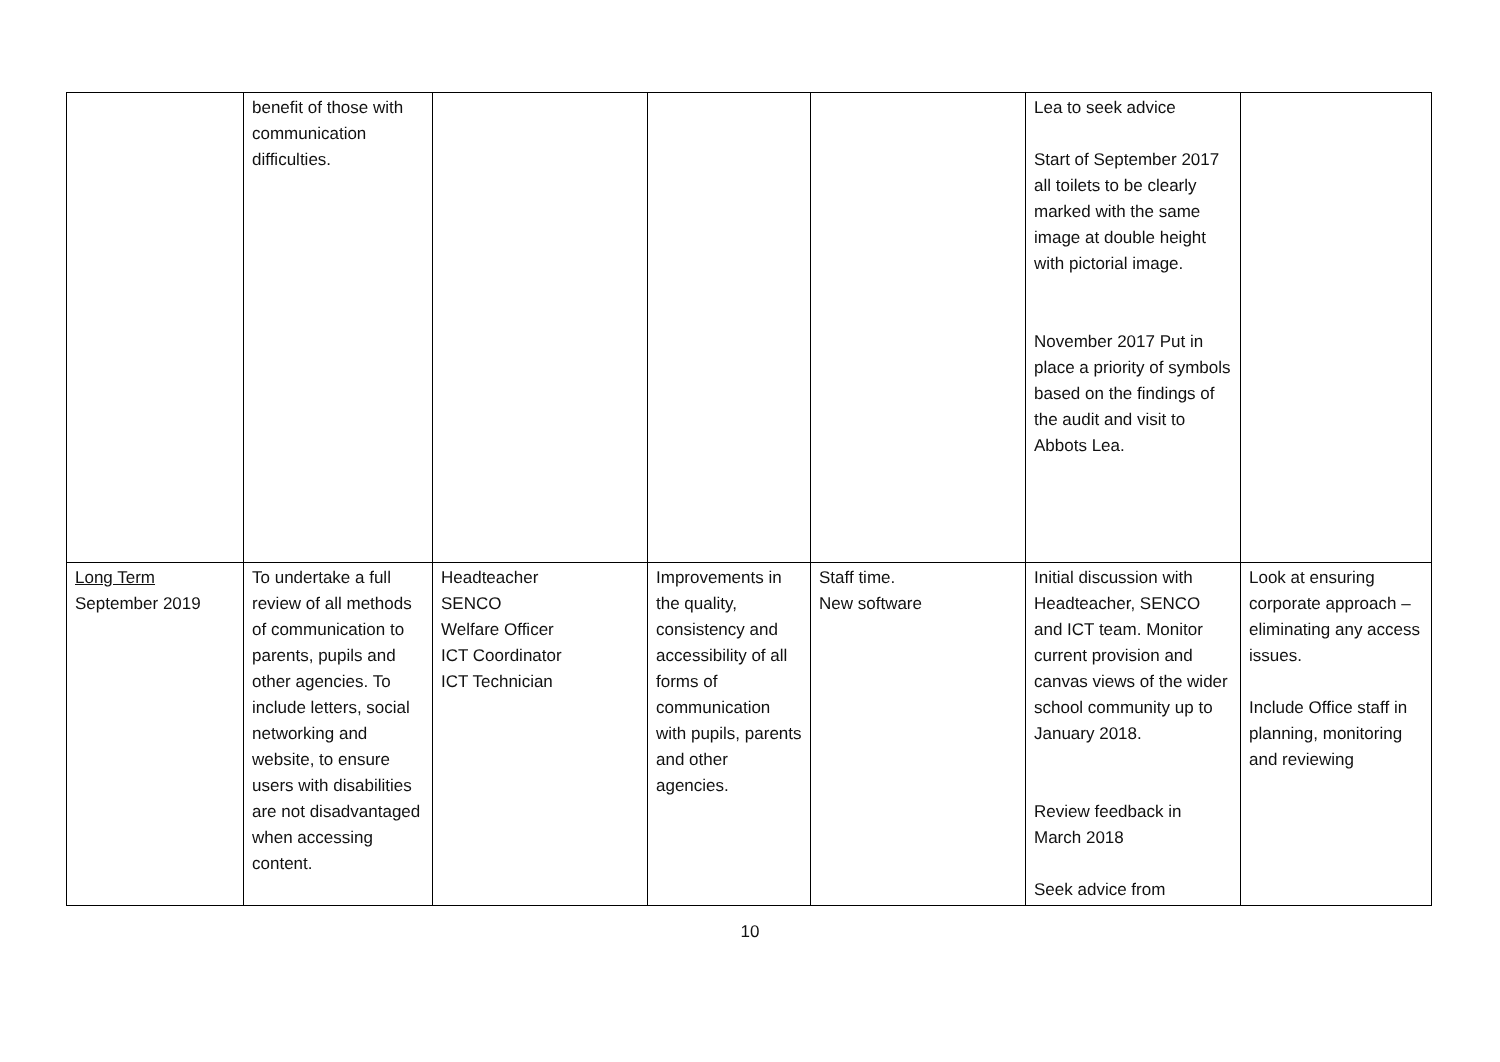| | benefit of those with communication difficulties. | | | | Lea to seek advice Start of September 2017 all toilets to be clearly marked with the same image at double height with pictorial image. November 2017 Put in place a priority of symbols based on the findings of the audit and visit to Abbots Lea. | |
| Long Term September 2019 | To undertake a full review of all methods of communication to parents, pupils and other agencies. To include letters, social networking and website, to ensure users with disabilities are not disadvantaged when accessing content. | Headteacher SENCO Welfare Officer ICT Coordinator ICT Technician | Improvements in the quality, consistency and accessibility of all forms of communication with pupils, parents and other agencies. | Staff time. New software | Initial discussion with Headteacher, SENCO and ICT team. Monitor current provision and canvas views of the wider school community up to January 2018. Review feedback in March 2018 Seek advice from | Look at ensuring corporate approach – eliminating any access issues. Include Office staff in planning, monitoring and reviewing |
10